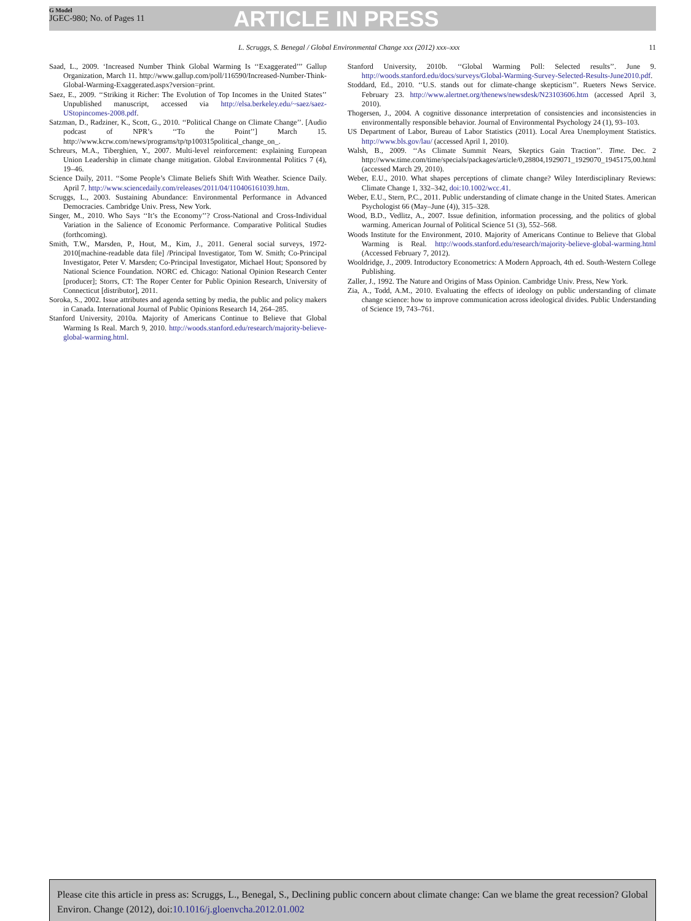G Model
JGEC-980; No. of Pages 11
ARTICLE IN PRESS
L. Scruggs, S. Benegal / Global Environmental Change xxx (2012) xxx–xxx 11
Saad, L., 2009. ‘Increased Number Think Global Warming Is ‘‘Exaggerated’’’ Gallup Organization, March 11. http://www.gallup.com/poll/116590/Increased-Number-Think-Global-Warming-Exaggerated.aspx?version=print.
Saez, E., 2009. ‘‘Striking it Richer: The Evolution of Top Incomes in the United States’’ Unpublished manuscript, accessed via http://elsa.berkeley.edu/~saez/saez-UStopincomes-2008.pdf.
Satzman, D., Radziner, K., Scott, G., 2010. ‘‘Political Change on Climate Change’’. [Audio podcast of NPR’s ‘‘To the Point’’] March 15. http://www.kcrw.com/news/programs/tp/tp100315political_change_on_.
Schreurs, M.A., Tiberghien, Y., 2007. Multi-level reinforcement: explaining European Union Leadership in climate change mitigation. Global Environmental Politics 7 (4), 19–46.
Science Daily, 2011. ‘‘Some People’s Climate Beliefs Shift With Weather. Science Daily. April 7. http://www.sciencedaily.com/releases/2011/04/110406161039.htm.
Scruggs, L., 2003. Sustaining Abundance: Environmental Performance in Advanced Democracies. Cambridge Univ. Press, New York.
Singer, M., 2010. Who Says ‘‘It’s the Economy’’? Cross-National and Cross-Individual Variation in the Salience of Economic Performance. Comparative Political Studies (forthcoming).
Smith, T.W., Marsden, P., Hout, M., Kim, J., 2011. General social surveys, 1972-2010[machine-readable data file] /Principal Investigator, Tom W. Smith; Co-Principal Investigator, Peter V. Marsden; Co-Principal Investigator, Michael Hout; Sponsored by National Science Foundation. NORC ed. Chicago: National Opinion Research Center [producer]; Storrs, CT: The Roper Center for Public Opinion Research, University of Connecticut [distributor], 2011.
Soroka, S., 2002. Issue attributes and agenda setting by media, the public and policy makers in Canada. International Journal of Public Opinions Research 14, 264–285.
Stanford University, 2010a. Majority of Americans Continue to Believe that Global Warming Is Real. March 9, 2010. http://woods.stanford.edu/research/majority-believe-global-warming.html.
Stanford University, 2010b. ‘‘Global Warming Poll: Selected results’’. June 9. http://woods.stanford.edu/docs/surveys/Global-Warming-Survey-Selected-Results-June2010.pdf.
Stoddard, Ed., 2010. ‘‘U.S. stands out for climate-change skepticism’’. Rueters News Service. February 23. http://www.alertnet.org/thenews/newsdesk/N23103606.htm (accessed April 3, 2010).
Thogersen, J., 2004. A cognitive dissonance interpretation of consistencies and inconsistencies in environmentally responsible behavior. Journal of Environmental Psychology 24 (1), 93–103.
US Department of Labor, Bureau of Labor Statistics (2011). Local Area Unemployment Statistics. http://www.bls.gov/lau/ (accessed April 1, 2010).
Walsh, B., 2009. ‘‘As Climate Summit Nears, Skeptics Gain Traction’’. Time. Dec. 2 http://www.time.com/time/specials/packages/article/0,28804,1929071_1929070_1945175,00.html (accessed March 29, 2010).
Weber, E.U., 2010. What shapes perceptions of climate change? Wiley Interdisciplinary Reviews: Climate Change 1, 332–342, doi:10.1002/wcc.41.
Weber, E.U., Stern, P.C., 2011. Public understanding of climate change in the United States. American Psychologist 66 (May–June (4)), 315–328.
Wood, B.D., Vedlitz, A., 2007. Issue definition, information processing, and the politics of global warming. American Journal of Political Science 51 (3), 552–568.
Woods Institute for the Environment, 2010. Majority of Americans Continue to Believe that Global Warming is Real. http://woods.stanford.edu/research/majority-believe-global-warming.html (Accessed February 7, 2012).
Wooldridge, J., 2009. Introductory Econometrics: A Modern Approach, 4th ed. South-Western College Publishing.
Zaller, J., 1992. The Nature and Origins of Mass Opinion. Cambridge Univ. Press, New York.
Zia, A., Todd, A.M., 2010. Evaluating the effects of ideology on public understanding of climate change science: how to improve communication across ideological divides. Public Understanding of Science 19, 743–761.
Please cite this article in press as: Scruggs, L., Benegal, S., Declining public concern about climate change: Can we blame the great recession? Global Environ. Change (2012), doi:10.1016/j.gloenvcha.2012.01.002